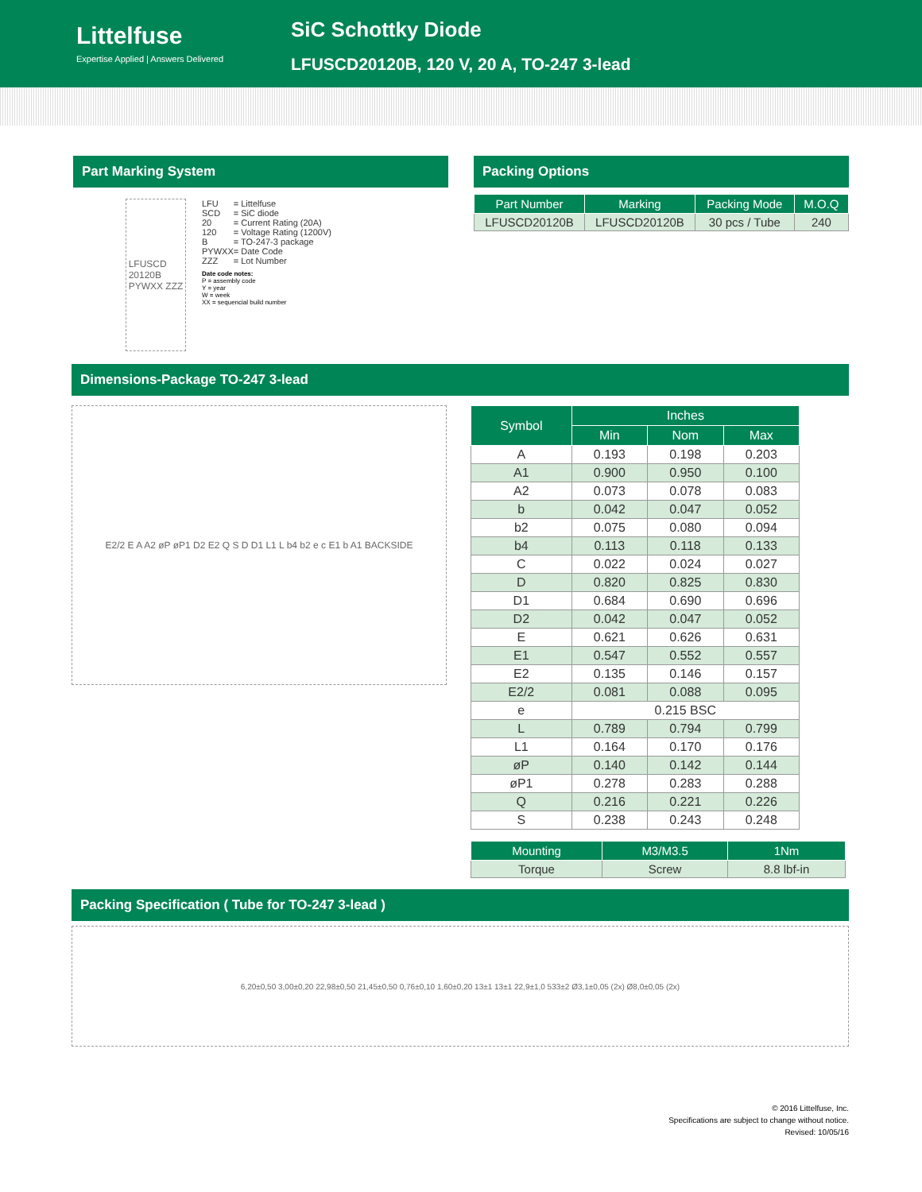Littelfuse
Expertise Applied | Answers Delivered
SiC Schottky Diode
LFUSCD20120B, 120 V, 20 A, TO-247 3-lead
Part Marking System
LFUSCD
20120B
PYWXX ZZZ
| LFU | = Littelfuse |
| SCD | = SiC diode |
| 20 | = Current Rating (20A) |
| 120 | = Voltage Rating (1200V) |
| B | = TO-247-3 package |
| PYWXX | = Date Code |
| ZZZ | = Lot Number |
Date code notes:
P = assembly code
Y = year
W = week
XX = sequencial build number
Packing Options
| Part Number | Marking | Packing Mode | M.O.Q |
| --- | --- | --- | --- |
| LFUSCD20120B | LFUSCD20120B | 30 pcs / Tube | 240 |
Dimensions-Package TO-247 3-lead
E2/2 E A A2 øP øP1 D2 E2 Q S D D1 L1 L b4 b2 e c E1 b A1 BACKSIDE
| Symbol | Inches | | |
| --- | --- | --- | --- |
| | Min | Nom | Max |
| A | 0.193 | 0.198 | 0.203 |
| A1 | 0.900 | 0.950 | 0.100 |
| A2 | 0.073 | 0.078 | 0.083 |
| b | 0.042 | 0.047 | 0.052 |
| b2 | 0.075 | 0.080 | 0.094 |
| b4 | 0.113 | 0.118 | 0.133 |
| C | 0.022 | 0.024 | 0.027 |
| D | 0.820 | 0.825 | 0.830 |
| D1 | 0.684 | 0.690 | 0.696 |
| D2 | 0.042 | 0.047 | 0.052 |
| E | 0.621 | 0.626 | 0.631 |
| E1 | 0.547 | 0.552 | 0.557 |
| E2 | 0.135 | 0.146 | 0.157 |
| E2/2 | 0.081 | 0.088 | 0.095 |
| e | 0.215 BSC | | |
| L | 0.789 | 0.794 | 0.799 |
| L1 | 0.164 | 0.170 | 0.176 |
| øP | 0.140 | 0.142 | 0.144 |
| øP1 | 0.278 | 0.283 | 0.288 |
| Q | 0.216 | 0.221 | 0.226 |
| S | 0.238 | 0.243 | 0.248 |
| Mounting | M3/M3.5 | 1Nm |
| --- | --- | --- |
| Torque | Screw | 8.8 lbf-in |
Packing Specification ( Tube for TO-247 3-lead )
6,20±0,50 3,00±0,20 22,98±0,50 21,45±0,50 0,76±0,10 1,60±0,20 13±1 13±1 22,9±1,0 533±2 Ø3,1±0,05 (2x) Ø8,0±0,05 (2x)
© 2016 Littelfuse, Inc.
Specifications are subject to change without notice.
Revised: 10/05/16